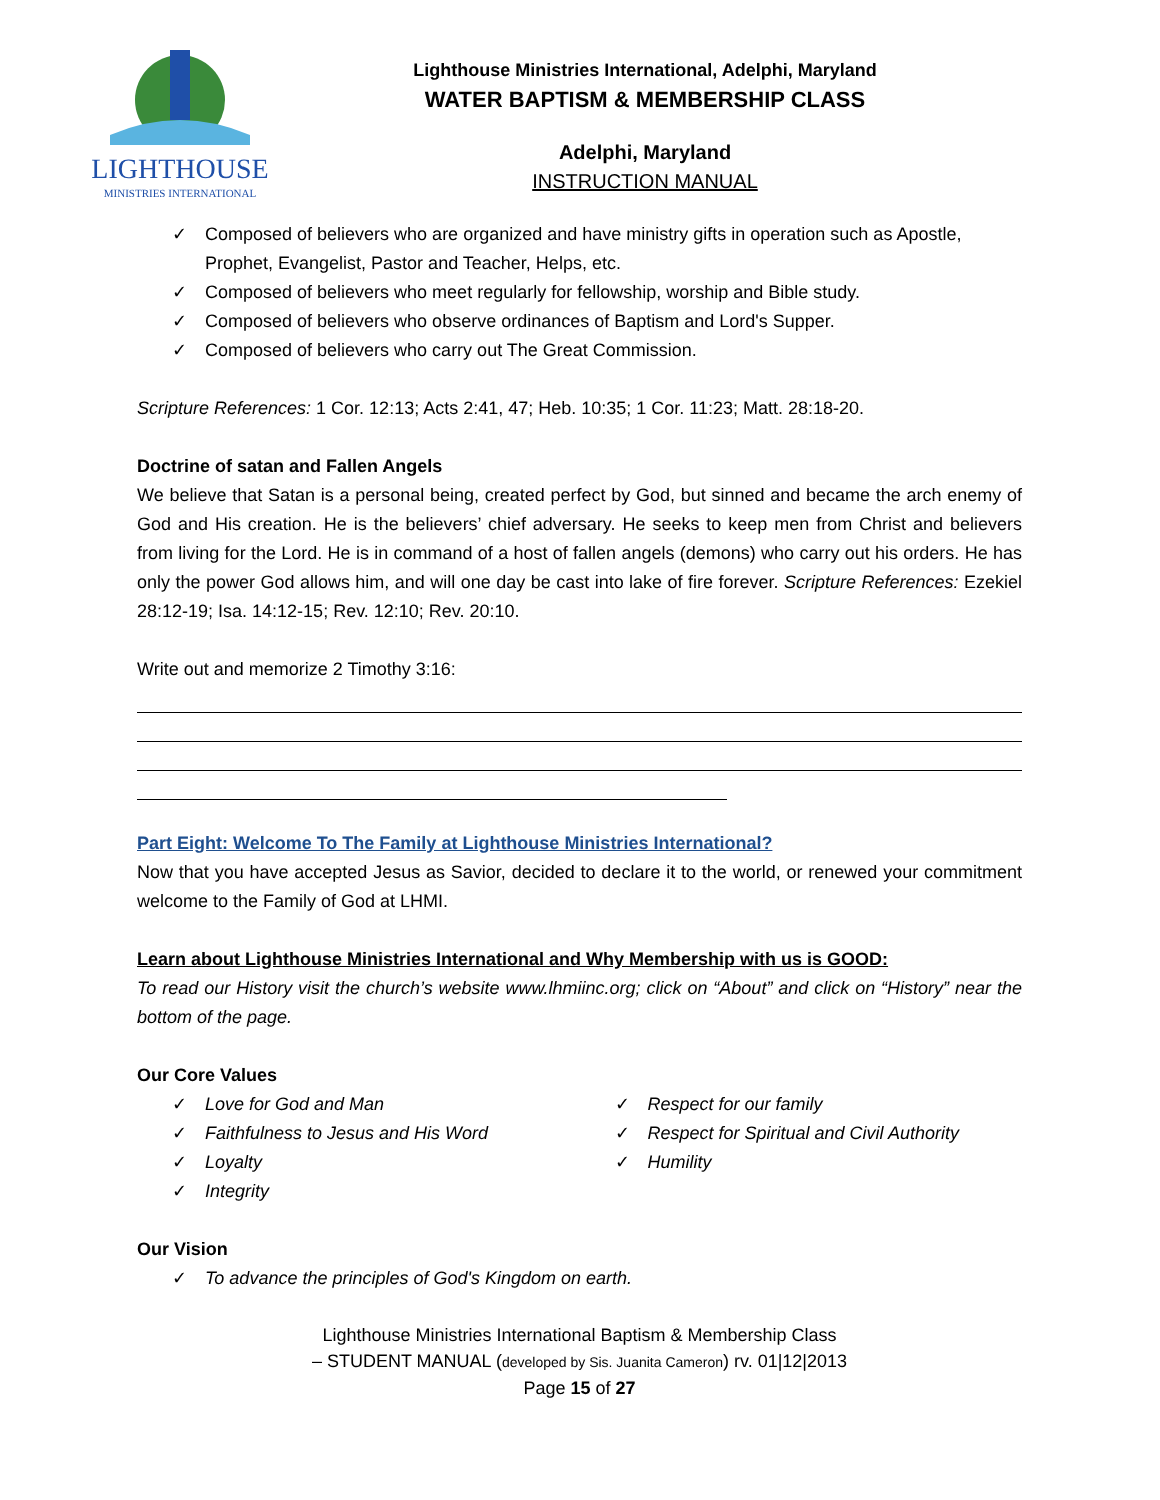LIGHTHOUSE
MINISTRIES INTERNATIONAL
Lighthouse Ministries International, Adelphi, Maryland
WATER BAPTISM & MEMBERSHIP CLASS
Adelphi, Maryland
INSTRUCTION MANUAL
✓ Composed of believers who are organized and have ministry gifts in operation such as Apostle, Prophet, Evangelist, Pastor and Teacher, Helps, etc.
✓ Composed of believers who meet regularly for fellowship, worship and Bible study.
✓ Composed of believers who observe ordinances of Baptism and Lord's Supper.
✓ Composed of believers who carry out The Great Commission.
Scripture References: 1 Cor. 12:13; Acts 2:41, 47; Heb. 10:35; 1 Cor. 11:23; Matt. 28:18-20.
Doctrine of satan and Fallen Angels
We believe that Satan is a personal being, created perfect by God, but sinned and became the arch enemy of God and His creation. He is the believers’ chief adversary. He seeks to keep men from Christ and believers from living for the Lord. He is in command of a host of fallen angels (demons) who carry out his orders. He has only the power God allows him, and will one day be cast into lake of fire forever. Scripture References: Ezekiel 28:12-19; Isa. 14:12-15; Rev. 12:10; Rev. 20:10.
Write out and memorize 2 Timothy 3:16:
Part Eight: Welcome To The Family at Lighthouse Ministries International?
Now that you have accepted Jesus as Savior, decided to declare it to the world, or renewed your commitment welcome to the Family of God at LHMI.
Learn about Lighthouse Ministries International and Why Membership with us is GOOD:
To read our History visit the church’s website www.lhmiinc.org; click on “About” and click on “History” near the bottom of the page.
Our Core Values
✓ Love for God and Man
✓ Faithfulness to Jesus and His Word
✓ Loyalty
✓ Integrity
✓ Respect for our family
✓ Respect for Spiritual and Civil Authority
✓ Humility
Our Vision
✓ To advance the principles of God's Kingdom on earth.
Lighthouse Ministries International Baptism & Membership Class
– STUDENT MANUAL (developed by Sis. Juanita Cameron) rv. 01|12|2013
Page 15 of 27